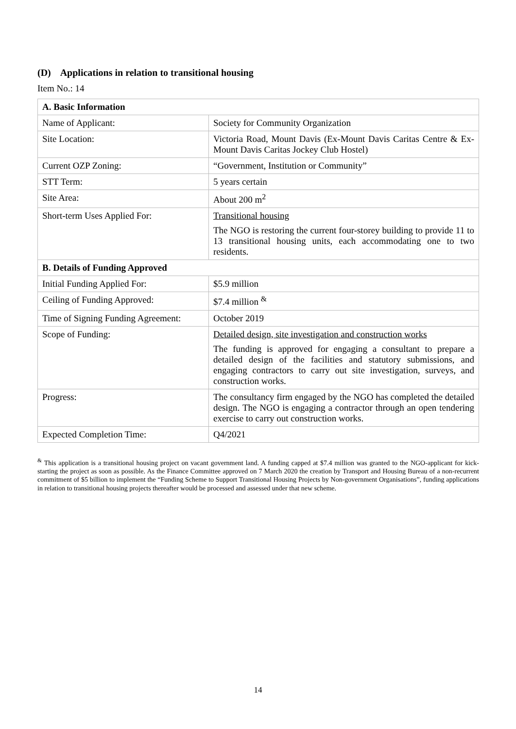(D) Applications in relation to transitional housing
Item No.: 14
| A. Basic Information | |
| --- | --- |
| Name of Applicant: | Society for Community Organization |
| Site Location: | Victoria Road, Mount Davis (Ex-Mount Davis Caritas Centre & Ex-Mount Davis Caritas Jockey Club Hostel) |
| Current OZP Zoning: | “Government, Institution or Community” |
| STT Term: | 5 years certain |
| Site Area: | About 200 m<sup>2</sup> |
| Short-term Uses Applied For: | Transitional housing The NGO is restoring the current four-storey building to provide 11 to 13 transitional housing units, each accommodating one to two residents. |
| B. Details of Funding Approved | |
| Initial Funding Applied For: | $5.9 million |
| Ceiling of Funding Approved: | $7.4 million <sup>&</sup> |
| Time of Signing Funding Agreement: | October 2019 |
| Scope of Funding: | Detailed design, site investigation and construction works The funding is approved for engaging a consultant to prepare a detailed design of the facilities and statutory submissions, and engaging contractors to carry out site investigation, surveys, and construction works. |
| Progress: | The consultancy firm engaged by the NGO has completed the detailed design. The NGO is engaging a contractor through an open tendering exercise to carry out construction works. |
| Expected Completion Time: | Q4/2021 |
<sup>&</sup> This application is a transitional housing project on vacant government land. A funding capped at $7.4 million was granted to the NGO-applicant for kick-starting the project as soon as possible. As the Finance Committee approved on 7 March 2020 the creation by Transport and Housing Bureau of a non-recurrent commitment of $5 billion to implement the “Funding Scheme to Support Transitional Housing Projects by Non-government Organisations”, funding applications in relation to transitional housing projects thereafter would be processed and assessed under that new scheme.
14